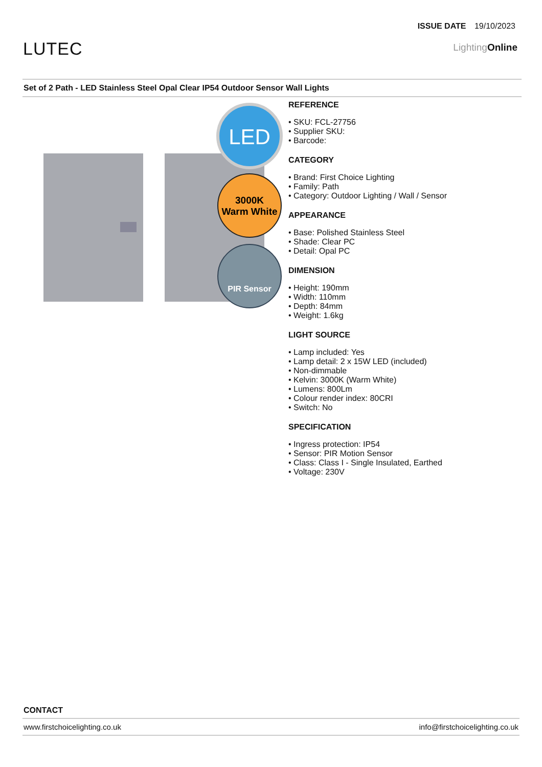ISSUE DATE 19/10/2023
LUTEC LightingOnline
Set of 2 Path - LED Stainless Steel Opal Clear IP54 Outdoor Sensor Wall Lights
LED
3000K
Warm White
PIR Sensor
REFERENCE
• SKU: FCL-27756
• Supplier SKU:
• Barcode:
CATEGORY
• Brand: First Choice Lighting
• Family: Path
• Category: Outdoor Lighting / Wall / Sensor
APPEARANCE
• Base: Polished Stainless Steel
• Shade: Clear PC
• Detail: Opal PC
DIMENSION
• Height: 190mm
• Width: 110mm
• Depth: 84mm
• Weight: 1.6kg
LIGHT SOURCE
• Lamp included: Yes
• Lamp detail: 2 x 15W LED (included)
• Non-dimmable
• Kelvin: 3000K (Warm White)
• Lumens: 800Lm
• Colour render index: 80CRI
• Switch: No
SPECIFICATION
• Ingress protection: IP54
• Sensor: PIR Motion Sensor
• Class: Class I - Single Insulated, Earthed
• Voltage: 230V
CONTACT
www.firstchoicelighting.co.uk info@firstchoicelighting.co.uk